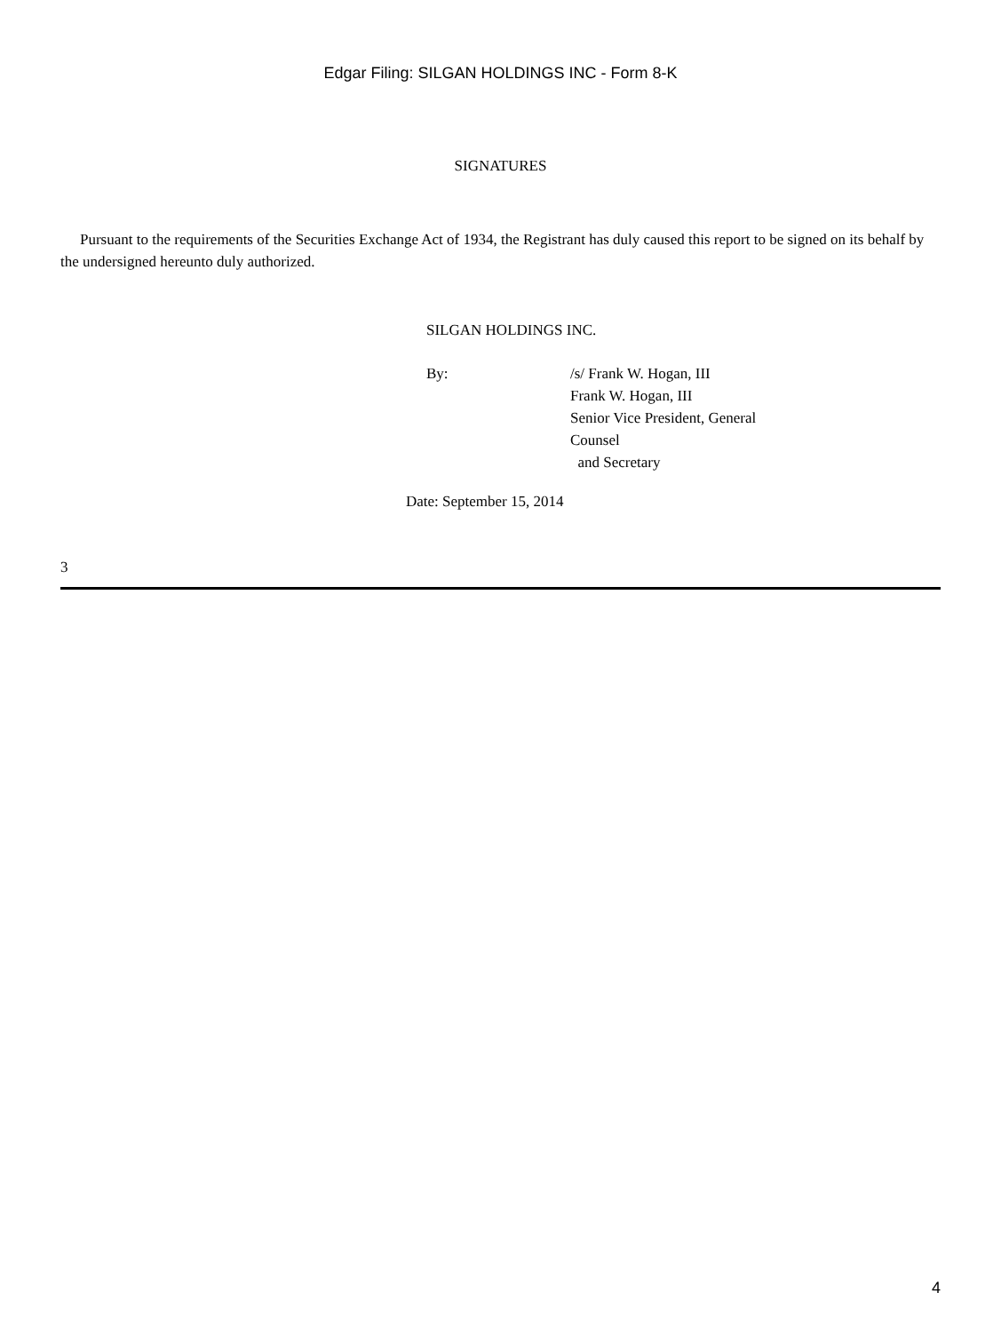Edgar Filing: SILGAN HOLDINGS INC - Form 8-K
SIGNATURES
Pursuant to the requirements of the Securities Exchange Act of 1934, the Registrant has duly caused this report to be signed on its behalf by the undersigned hereunto duly authorized.
SILGAN HOLDINGS INC.
By: /s/ Frank W. Hogan, III
Frank W. Hogan, III
Senior Vice President, General
Counsel
and Secretary
Date: September 15, 2014
3
4